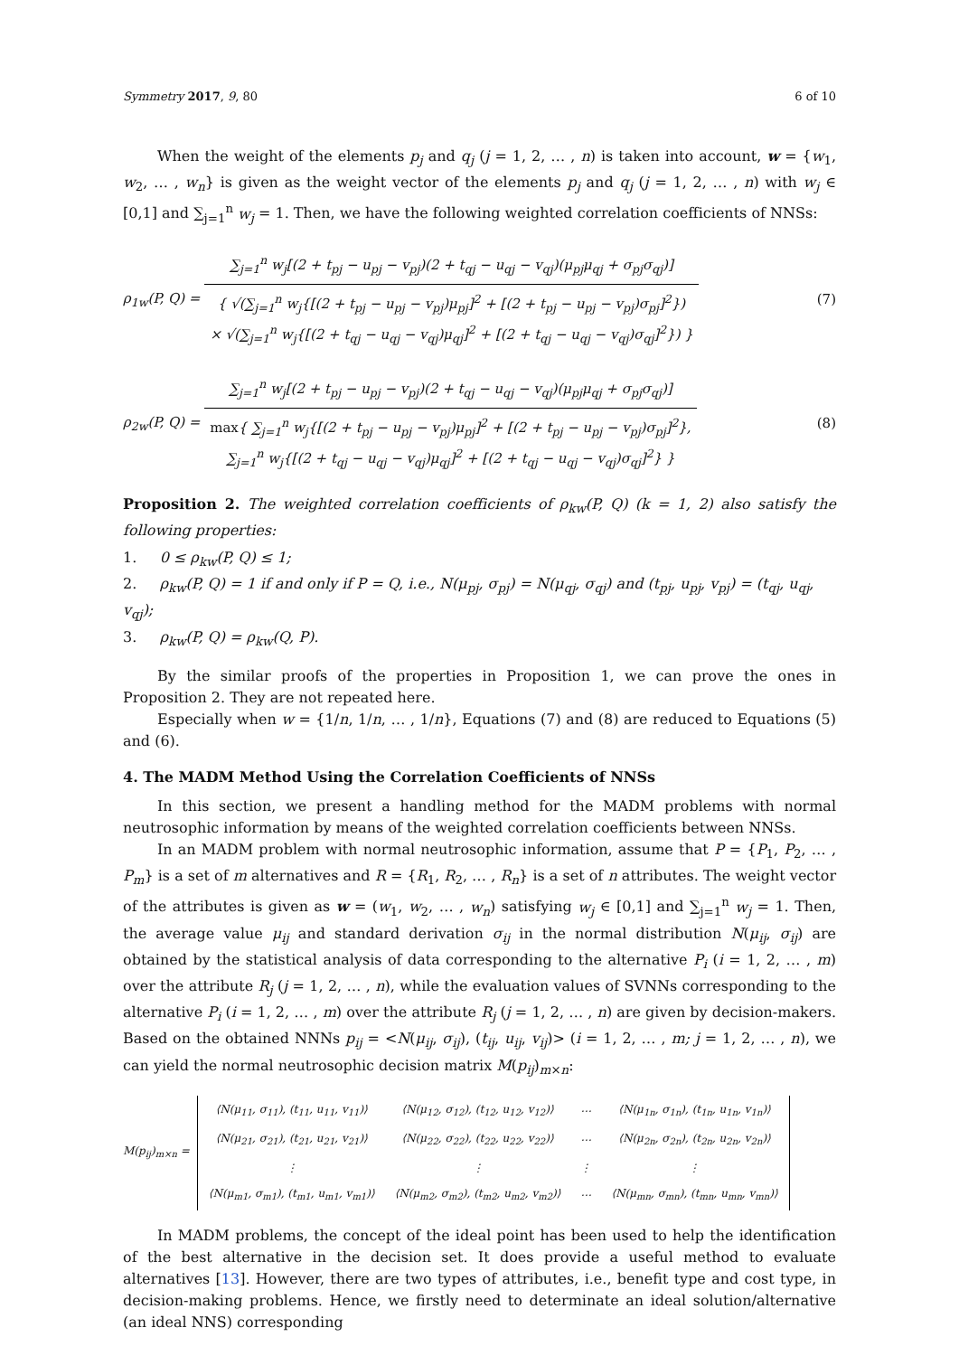Symmetry 2017, 9, 80 6 of 10
When the weight of the elements p<sub>j</sub> and q<sub>j</sub> (j = 1, 2, … , n) is taken into account, w = {w<sub>1</sub>, w<sub>2</sub>, … , w<sub>n</sub>} is given as the weight vector of the elements p<sub>j</sub> and q<sub>j</sub> (j = 1, 2, … , n) with w<sub>j</sub> ∈ [0,1] and ∑<sub>j=1</sub><sup>n</sup> w<sub>j</sub> = 1. Then, we have the following weighted correlation coefficients of NNSs:
ρ<sub>1w</sub>(P, Q) =
∑<sub>j=1</sub><sup>n</sup> w<sub>j</sub>[(2 + t<sub>pj</sub> − u<sub>pj</sub> − v<sub>pj</sub>)(2 + t<sub>qj</sub> − u<sub>qj</sub> − v<sub>qj</sub>)(μ<sub>pj</sub>μ<sub>qj</sub> + σ<sub>pj</sub>σ<sub>qj</sub>)]
{ √(∑<sub>j=1</sub><sup>n</sup> w<sub>j</sub>{[(2 + t<sub>pj</sub> − u<sub>pj</sub> − v<sub>pj</sub>)μ<sub>pj</sub>]<sup>2</sup> + [(2 + t<sub>pj</sub> − u<sub>pj</sub> − v<sub>pj</sub>)σ<sub>pj</sub>]<sup>2</sup>})
× √(∑<sub>j=1</sub><sup>n</sup> w<sub>j</sub>{[(2 + t<sub>qj</sub> − u<sub>qj</sub> − v<sub>qj</sub>)μ<sub>qj</sub>]<sup>2</sup> + [(2 + t<sub>qj</sub> − u<sub>qj</sub> − v<sub>qj</sub>)σ<sub>qj</sub>]<sup>2</sup>}) }
(7)
ρ<sub>2w</sub>(P, Q) =
∑<sub>j=1</sub><sup>n</sup> w<sub>j</sub>[(2 + t<sub>pj</sub> − u<sub>pj</sub> − v<sub>pj</sub>)(2 + t<sub>qj</sub> − u<sub>qj</sub> − v<sub>qj</sub>)(μ<sub>pj</sub>μ<sub>qj</sub> + σ<sub>pj</sub>σ<sub>qj</sub>)]
max{ ∑<sub>j=1</sub><sup>n</sup> w<sub>j</sub>{[(2 + t<sub>pj</sub> − u<sub>pj</sub> − v<sub>pj</sub>)μ<sub>pj</sub>]<sup>2</sup> + [(2 + t<sub>pj</sub> − u<sub>pj</sub> − v<sub>pj</sub>)σ<sub>pj</sub>]<sup>2</sup>},
∑<sub>j=1</sub><sup>n</sup> w<sub>j</sub>{[(2 + t<sub>qj</sub> − u<sub>qj</sub> − v<sub>qj</sub>)μ<sub>qj</sub>]<sup>2</sup> + [(2 + t<sub>qj</sub> − u<sub>qj</sub> − v<sub>qj</sub>)σ<sub>qj</sub>]<sup>2</sup>} }
(8)
Proposition 2. The weighted correlation coefficients of ρ<sub>kw</sub>(P, Q) (k = 1, 2) also satisfy the following properties:
1. 0 ≤ ρ<sub>kw</sub>(P, Q) ≤ 1;
2. ρ<sub>kw</sub>(P, Q) = 1 if and only if P = Q, i.e., N(μ<sub>pj</sub>, σ<sub>pj</sub>) = N(μ<sub>qj</sub>, σ<sub>qj</sub>) and (t<sub>pj</sub>, u<sub>pj</sub>, v<sub>pj</sub>) = (t<sub>qj</sub>, u<sub>qj</sub>, v<sub>qj</sub>);
3. ρ<sub>kw</sub>(P, Q) = ρ<sub>kw</sub>(Q, P).
By the similar proofs of the properties in Proposition 1, we can prove the ones in Proposition 2. They are not repeated here.
Especially when w = {1/n, 1/n, … , 1/n}, Equations (7) and (8) are reduced to Equations (5) and (6).
4. The MADM Method Using the Correlation Coefficients of NNSs
In this section, we present a handling method for the MADM problems with normal neutrosophic information by means of the weighted correlation coefficients between NNSs.
In an MADM problem with normal neutrosophic information, assume that P = {P<sub>1</sub>, P<sub>2</sub>, … , P<sub>m</sub>} is a set of m alternatives and R = {R<sub>1</sub>, R<sub>2</sub>, … , R<sub>n</sub>} is a set of n attributes. The weight vector of the attributes is given as w = (w<sub>1</sub>, w<sub>2</sub>, … , w<sub>n</sub>) satisfying w<sub>j</sub> ∈ [0,1] and ∑<sub>j=1</sub><sup>n</sup> w<sub>j</sub> = 1. Then, the average value μ<sub>ij</sub> and standard derivation σ<sub>ij</sub> in the normal distribution N(μ<sub>ij</sub>, σ<sub>ij</sub>) are obtained by the statistical analysis of data corresponding to the alternative P<sub>i</sub> (i = 1, 2, … , m) over the attribute R<sub>j</sub> (j = 1, 2, … , n), while the evaluation values of SVNNs corresponding to the alternative P<sub>i</sub> (i = 1, 2, … , m) over the attribute R<sub>j</sub> (j = 1, 2, … , n) are given by decision-makers. Based on the obtained NNNs p<sub>ij</sub> = <N(μ<sub>ij</sub>, σ<sub>ij</sub>), (t<sub>ij</sub>, u<sub>ij</sub>, v<sub>ij</sub>)> (i = 1, 2, … , m; j = 1, 2, … , n), we can yield the normal neutrosophic decision matrix M(p<sub>ij</sub>)<sub>m×n</sub>:
M(p<sub>ij</sub>)<sub>m×n</sub> =
| ⟨N(μ<sub>11</sub>, σ<sub>11</sub>), (t<sub>11</sub>, u<sub>11</sub>, v<sub>11</sub>)⟩ | ⟨N(μ<sub>12</sub>, σ<sub>12</sub>), (t<sub>12</sub>, u<sub>12</sub>, v<sub>12</sub>)⟩ | ⋯ | ⟨N(μ<sub>1n</sub>, σ<sub>1n</sub>), (t<sub>1n</sub>, u<sub>1n</sub>, v<sub>1n</sub>)⟩ |
| ⟨N(μ<sub>21</sub>, σ<sub>21</sub>), (t<sub>21</sub>, u<sub>21</sub>, v<sub>21</sub>)⟩ | ⟨N(μ<sub>22</sub>, σ<sub>22</sub>), (t<sub>22</sub>, u<sub>22</sub>, v<sub>22</sub>)⟩ | ⋯ | ⟨N(μ<sub>2n</sub>, σ<sub>2n</sub>), (t<sub>2n</sub>, u<sub>2n</sub>, v<sub>2n</sub>)⟩ |
| ⋮ | ⋮ | ⋮ | ⋮ |
| ⟨N(μ<sub>m1</sub>, σ<sub>m1</sub>), (t<sub>m1</sub>, u<sub>m1</sub>, v<sub>m1</sub>)⟩ | ⟨N(μ<sub>m2</sub>, σ<sub>m2</sub>), (t<sub>m2</sub>, u<sub>m2</sub>, v<sub>m2</sub>)⟩ | ⋯ | ⟨N(μ<sub>mn</sub>, σ<sub>mn</sub>), (t<sub>mn</sub>, u<sub>mn</sub>, v<sub>mn</sub>)⟩ |
In MADM problems, the concept of the ideal point has been used to help the identification of the best alternative in the decision set. It does provide a useful method to evaluate alternatives [13]. However, there are two types of attributes, i.e., benefit type and cost type, in decision-making problems. Hence, we firstly need to determinate an ideal solution/alternative (an ideal NNS) corresponding